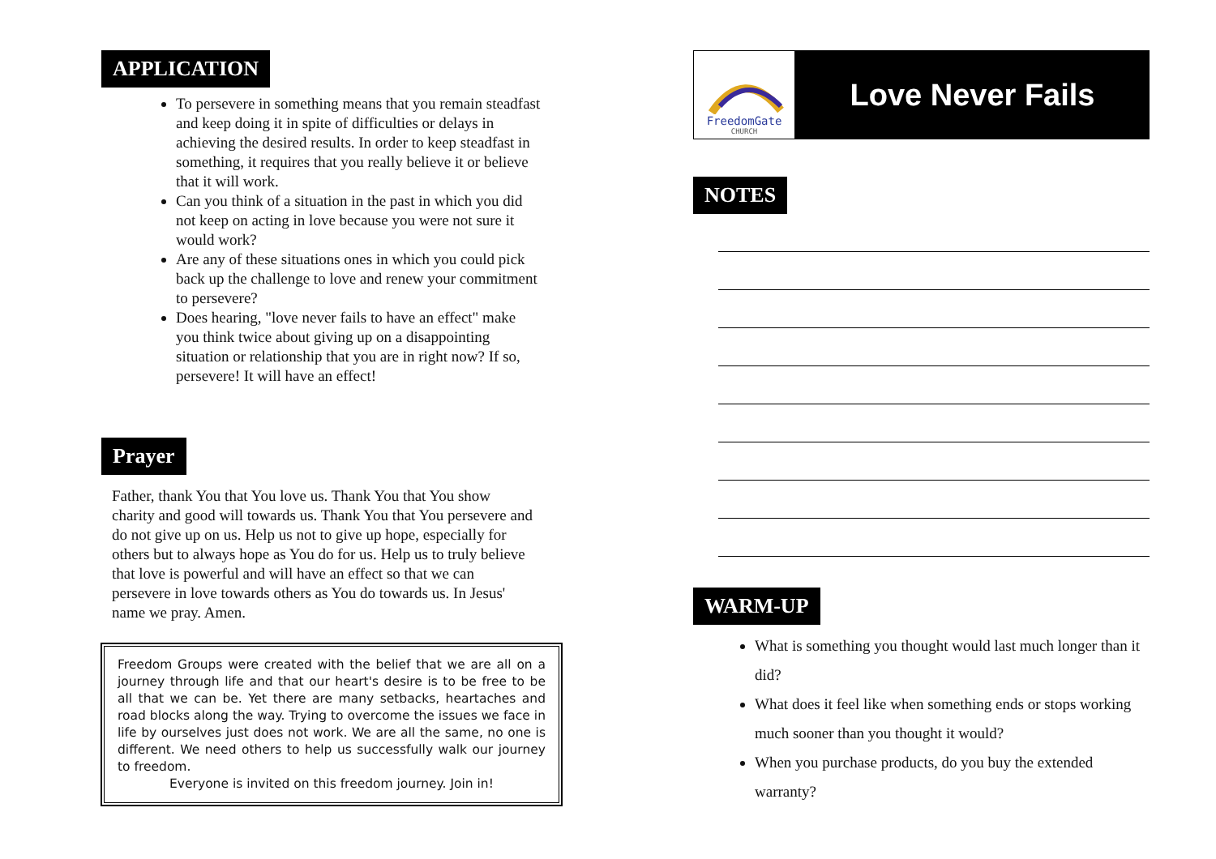APPLICATION
To persevere in something means that you remain steadfast and keep doing it in spite of difficulties or delays in achieving the desired results. In order to keep steadfast in something, it requires that you really believe it or believe that it will work.
Can you think of a situation in the past in which you did not keep on acting in love because you were not sure it would work?
Are any of these situations ones in which you could pick back up the challenge to love and renew your commitment to persevere?
Does hearing, "love never fails to have an effect" make you think twice about giving up on a disappointing situation or relationship that you are in right now? If so, persevere! It will have an effect!
Prayer
Father, thank You that You love us. Thank You that You show charity and good will towards us. Thank You that You persevere and do not give up on us. Help us not to give up hope, especially for others but to always hope as You do for us. Help us to truly believe that love is powerful and will have an effect so that we can persevere in love towards others as You do towards us. In Jesus' name we pray. Amen.
Freedom Groups were created with the belief that we are all on a journey through life and that our heart's desire is to be free to be all that we can be. Yet there are many setbacks, heartaches and road blocks along the way. Trying to overcome the issues we face in life by ourselves just does not work. We are all the same, no one is different. We need others to help us successfully walk our journey to freedom.
Everyone is invited on this freedom journey. Join in!
FreedomGate
CHURCH
Love Never Fails
NOTES
WARM-UP
What is something you thought would last much longer than it did?
What does it feel like when something ends or stops working much sooner than you thought it would?
When you purchase products, do you buy the extended warranty?